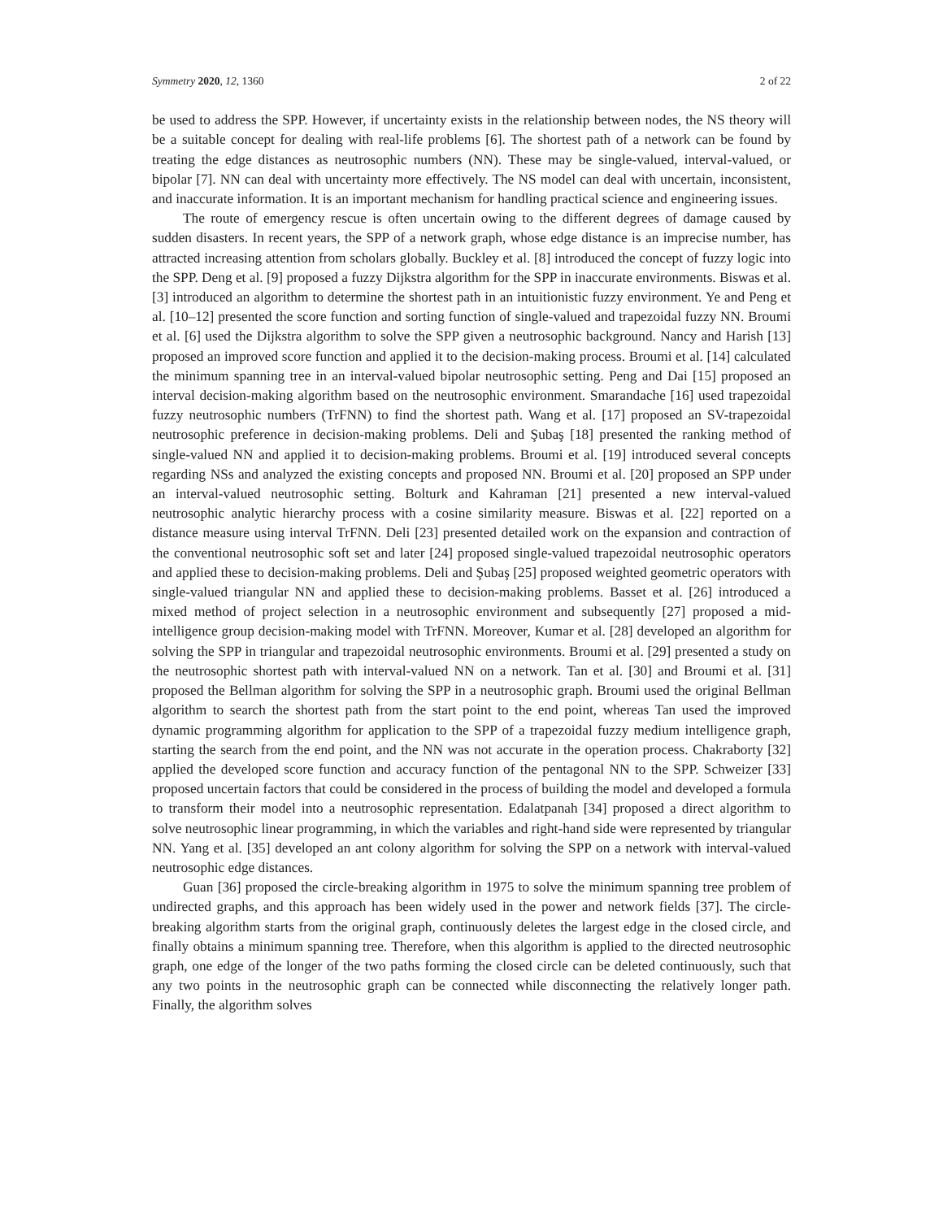Symmetry 2020, 12, 1360 2 of 22
be used to address the SPP. However, if uncertainty exists in the relationship between nodes, the NS theory will be a suitable concept for dealing with real-life problems [6]. The shortest path of a network can be found by treating the edge distances as neutrosophic numbers (NN). These may be single-valued, interval-valued, or bipolar [7]. NN can deal with uncertainty more effectively. The NS model can deal with uncertain, inconsistent, and inaccurate information. It is an important mechanism for handling practical science and engineering issues.
The route of emergency rescue is often uncertain owing to the different degrees of damage caused by sudden disasters. In recent years, the SPP of a network graph, whose edge distance is an imprecise number, has attracted increasing attention from scholars globally. Buckley et al. [8] introduced the concept of fuzzy logic into the SPP. Deng et al. [9] proposed a fuzzy Dijkstra algorithm for the SPP in inaccurate environments. Biswas et al. [3] introduced an algorithm to determine the shortest path in an intuitionistic fuzzy environment. Ye and Peng et al. [10–12] presented the score function and sorting function of single-valued and trapezoidal fuzzy NN. Broumi et al. [6] used the Dijkstra algorithm to solve the SPP given a neutrosophic background. Nancy and Harish [13] proposed an improved score function and applied it to the decision-making process. Broumi et al. [14] calculated the minimum spanning tree in an interval-valued bipolar neutrosophic setting. Peng and Dai [15] proposed an interval decision-making algorithm based on the neutrosophic environment. Smarandache [16] used trapezoidal fuzzy neutrosophic numbers (TrFNN) to find the shortest path. Wang et al. [17] proposed an SV-trapezoidal neutrosophic preference in decision-making problems. Deli and Şubaş [18] presented the ranking method of single-valued NN and applied it to decision-making problems. Broumi et al. [19] introduced several concepts regarding NSs and analyzed the existing concepts and proposed NN. Broumi et al. [20] proposed an SPP under an interval-valued neutrosophic setting. Bolturk and Kahraman [21] presented a new interval-valued neutrosophic analytic hierarchy process with a cosine similarity measure. Biswas et al. [22] reported on a distance measure using interval TrFNN. Deli [23] presented detailed work on the expansion and contraction of the conventional neutrosophic soft set and later [24] proposed single-valued trapezoidal neutrosophic operators and applied these to decision-making problems. Deli and Şubaş [25] proposed weighted geometric operators with single-valued triangular NN and applied these to decision-making problems. Basset et al. [26] introduced a mixed method of project selection in a neutrosophic environment and subsequently [27] proposed a mid-intelligence group decision-making model with TrFNN. Moreover, Kumar et al. [28] developed an algorithm for solving the SPP in triangular and trapezoidal neutrosophic environments. Broumi et al. [29] presented a study on the neutrosophic shortest path with interval-valued NN on a network. Tan et al. [30] and Broumi et al. [31] proposed the Bellman algorithm for solving the SPP in a neutrosophic graph. Broumi used the original Bellman algorithm to search the shortest path from the start point to the end point, whereas Tan used the improved dynamic programming algorithm for application to the SPP of a trapezoidal fuzzy medium intelligence graph, starting the search from the end point, and the NN was not accurate in the operation process. Chakraborty [32] applied the developed score function and accuracy function of the pentagonal NN to the SPP. Schweizer [33] proposed uncertain factors that could be considered in the process of building the model and developed a formula to transform their model into a neutrosophic representation. Edalatpanah [34] proposed a direct algorithm to solve neutrosophic linear programming, in which the variables and right-hand side were represented by triangular NN. Yang et al. [35] developed an ant colony algorithm for solving the SPP on a network with interval-valued neutrosophic edge distances.
Guan [36] proposed the circle-breaking algorithm in 1975 to solve the minimum spanning tree problem of undirected graphs, and this approach has been widely used in the power and network fields [37]. The circle-breaking algorithm starts from the original graph, continuously deletes the largest edge in the closed circle, and finally obtains a minimum spanning tree. Therefore, when this algorithm is applied to the directed neutrosophic graph, one edge of the longer of the two paths forming the closed circle can be deleted continuously, such that any two points in the neutrosophic graph can be connected while disconnecting the relatively longer path. Finally, the algorithm solves